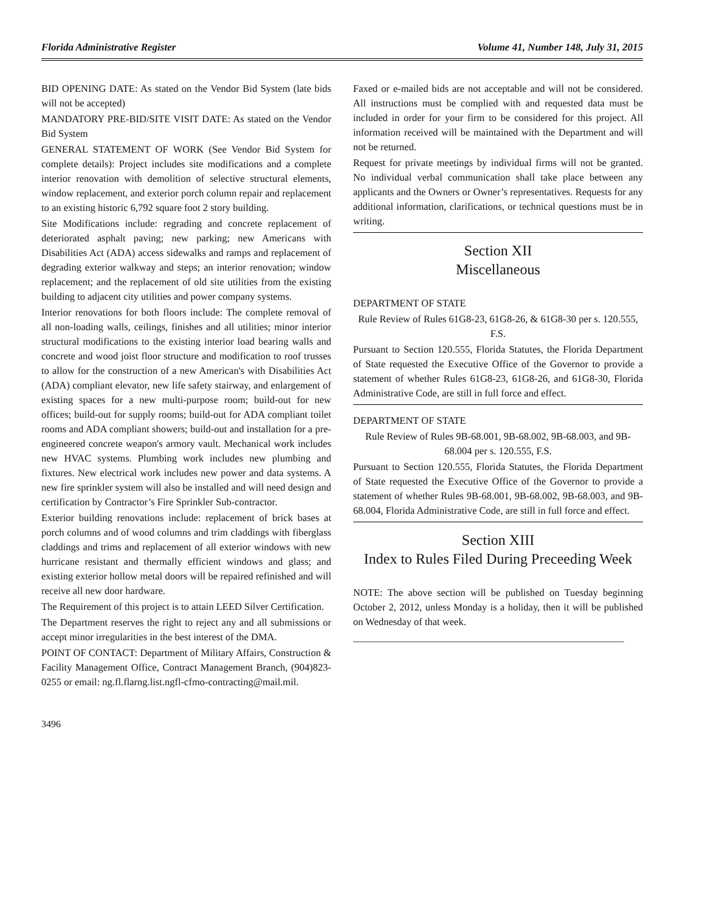Florida Administrative Register Volume 41, Number 148, July 31, 2015
BID OPENING DATE: As stated on the Vendor Bid System (late bids will not be accepted)
MANDATORY PRE-BID/SITE VISIT DATE: As stated on the Vendor Bid System
GENERAL STATEMENT OF WORK (See Vendor Bid System for complete details): Project includes site modifications and a complete interior renovation with demolition of selective structural elements, window replacement, and exterior porch column repair and replacement to an existing historic 6,792 square foot 2 story building.
Site Modifications include: regrading and concrete replacement of deteriorated asphalt paving; new parking; new Americans with Disabilities Act (ADA) access sidewalks and ramps and replacement of degrading exterior walkway and steps; an interior renovation; window replacement; and the replacement of old site utilities from the existing building to adjacent city utilities and power company systems.
Interior renovations for both floors include: The complete removal of all non-loading walls, ceilings, finishes and all utilities; minor interior structural modifications to the existing interior load bearing walls and concrete and wood joist floor structure and modification to roof trusses to allow for the construction of a new American's with Disabilities Act (ADA) compliant elevator, new life safety stairway, and enlargement of existing spaces for a new multi-purpose room; build-out for new offices; build-out for supply rooms; build-out for ADA compliant toilet rooms and ADA compliant showers; build-out and installation for a pre-engineered concrete weapon's armory vault. Mechanical work includes new HVAC systems. Plumbing work includes new plumbing and fixtures. New electrical work includes new power and data systems. A new fire sprinkler system will also be installed and will need design and certification by Contractor’s Fire Sprinkler Sub-contractor.
Exterior building renovations include: replacement of brick bases at porch columns and of wood columns and trim claddings with fiberglass claddings and trims and replacement of all exterior windows with new hurricane resistant and thermally efficient windows and glass; and existing exterior hollow metal doors will be repaired refinished and will receive all new door hardware.
The Requirement of this project is to attain LEED Silver Certification.
The Department reserves the right to reject any and all submissions or accept minor irregularities in the best interest of the DMA.
POINT OF CONTACT: Department of Military Affairs, Construction & Facility Management Office, Contract Management Branch, (904)823-0255 or email: ng.fl.flarng.list.ngfl-cfmo-contracting@mail.mil.
Faxed or e-mailed bids are not acceptable and will not be considered. All instructions must be complied with and requested data must be included in order for your firm to be considered for this project. All information received will be maintained with the Department and will not be returned.
Request for private meetings by individual firms will not be granted. No individual verbal communication shall take place between any applicants and the Owners or Owner’s representatives. Requests for any additional information, clarifications, or technical questions must be in writing.
Section XII
Miscellaneous
DEPARTMENT OF STATE
Rule Review of Rules 61G8-23, 61G8-26, & 61G8-30 per s. 120.555, F.S.
Pursuant to Section 120.555, Florida Statutes, the Florida Department of State requested the Executive Office of the Governor to provide a statement of whether Rules 61G8-23, 61G8-26, and 61G8-30, Florida Administrative Code, are still in full force and effect.
DEPARTMENT OF STATE
Rule Review of Rules 9B-68.001, 9B-68.002, 9B-68.003, and 9B-68.004 per s. 120.555, F.S.
Pursuant to Section 120.555, Florida Statutes, the Florida Department of State requested the Executive Office of the Governor to provide a statement of whether Rules 9B-68.001, 9B-68.002, 9B-68.003, and 9B-68.004, Florida Administrative Code, are still in full force and effect.
Section XIII
Index to Rules Filed During Preceeding Week
NOTE: The above section will be published on Tuesday beginning October 2, 2012, unless Monday is a holiday, then it will be published on Wednesday of that week.
______________________________________________________
3496